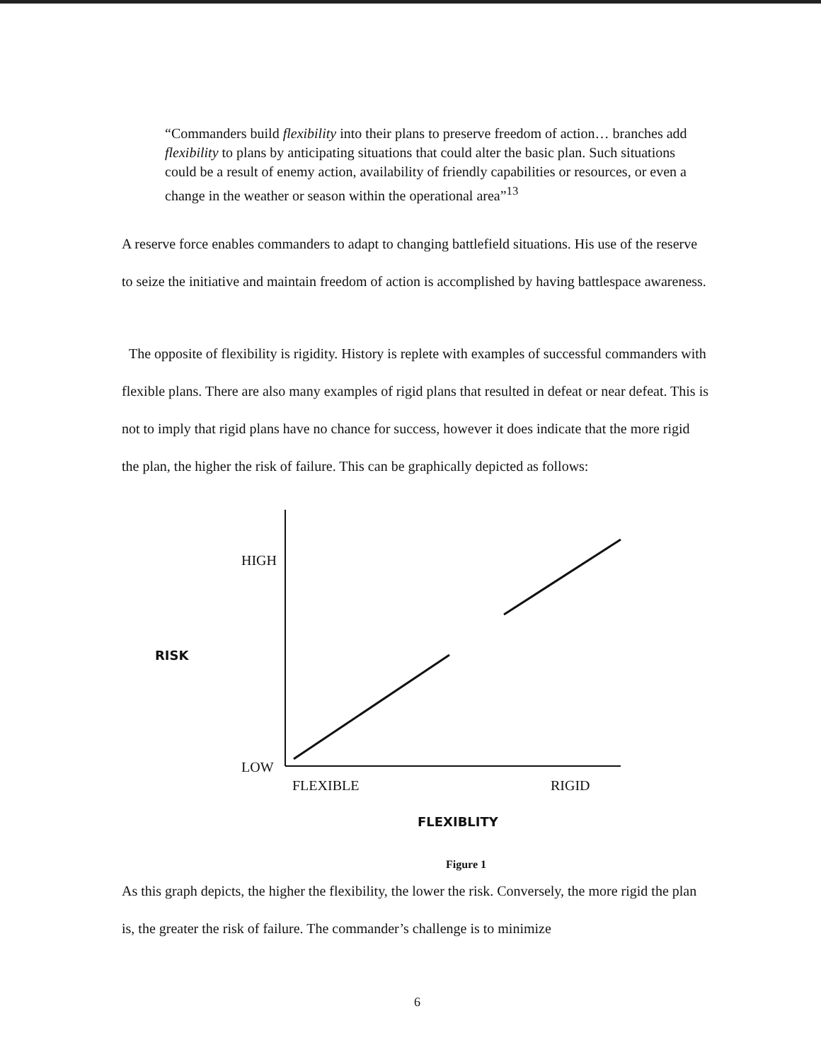“Commanders build flexibility into their plans to preserve freedom of action… branches add flexibility to plans by anticipating situations that could alter the basic plan. Such situations could be a result of enemy action, availability of friendly capabilities or resources, or even a change in the weather or season within the operational area”<sup>13</sup>
A reserve force enables commanders to adapt to changing battlefield situations. His use of the reserve to seize the initiative and maintain freedom of action is accomplished by having battlespace awareness.
The opposite of flexibility is rigidity. History is replete with examples of successful commanders with flexible plans. There are also many examples of rigid plans that resulted in defeat or near defeat. This is not to imply that rigid plans have no chance for success, however it does indicate that the more rigid the plan, the higher the risk of failure. This can be graphically depicted as follows:
HIGH
RISK
LOW
FLEXIBLE RIGID
FLEXIBLITY
Figure 1
As this graph depicts, the higher the flexibility, the lower the risk. Conversely, the more rigid the plan is, the greater the risk of failure. The commander’s challenge is to minimize
6